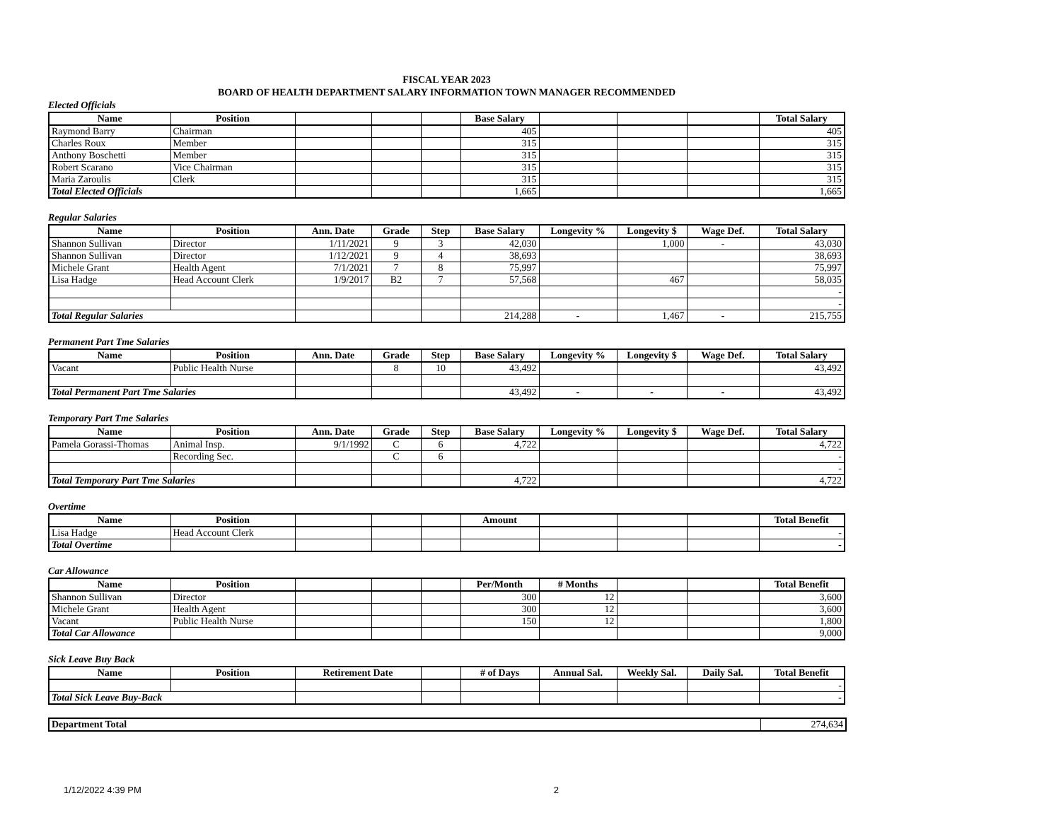FISCAL YEAR 2023
BOARD OF HEALTH DEPARTMENT SALARY INFORMATION TOWN MANAGER RECOMMENDED
Elected Officials
| Name | Position | | | | Base Salary | | | | Total Salary |
| --- | --- | --- | --- | --- | --- | --- | --- | --- | --- |
| Raymond Barry | Chairman | | | | 405 | | | | 405 |
| Charles Roux | Member | | | | 315 | | | | 315 |
| Anthony Boschetti | Member | | | | 315 | | | | 315 |
| Robert Scarano | Vice Chairman | | | | 315 | | | | 315 |
| Maria Zaroulis | Clerk | | | | 315 | | | | 315 |
| Total Elected Officials | | | | | 1,665 | | | | 1,665 |
Regular Salaries
| Name | Position | Ann. Date | Grade | Step | Base Salary | Longevity % | Longevity $ | Wage Def. | Total Salary |
| --- | --- | --- | --- | --- | --- | --- | --- | --- | --- |
| Shannon Sullivan | Director | 1/11/2021 | 9 | 3 | 42,030 | | 1,000 | - | 43,030 |
| Shannon Sullivan | Director | 1/12/2021 | 9 | 4 | 38,693 | | | | 38,693 |
| Michele Grant | Health Agent | 7/1/2021 | 7 | 8 | 75,997 | | | | 75,997 |
| Lisa Hadge | Head Account Clerk | 1/9/2017 | B2 | 7 | 57,568 | | 467 | | 58,035 |
| | | | | | | | | | - |
| | | | | | | | | | - |
| Total Regular Salaries | | | | | 214,288 | - | 1,467 | - | 215,755 |
Permanent Part Tme Salaries
| Name | Position | Ann. Date | Grade | Step | Base Salary | Longevity % | Longevity $ | Wage Def. | Total Salary |
| --- | --- | --- | --- | --- | --- | --- | --- | --- | --- |
| Vacant | Public Health Nurse | | 8 | 10 | 43,492 | | | | 43,492 |
| Total Permanent Part Tme Salaries | | | | | 43,492 | - | - | - | 43,492 |
Temporary Part Tme Salaries
| Name | Position | Ann. Date | Grade | Step | Base Salary | Longevity % | Longevity $ | Wage Def. | Total Salary |
| --- | --- | --- | --- | --- | --- | --- | --- | --- | --- |
| Pamela Gorassi-Thomas | Animal Insp. | 9/1/1992 | C | 6 | 4,722 | | | | 4,722 |
| | Recording Sec. | | C | 6 | | | | | - |
| | | | | | | | | | - |
| Total Temporary Part Tme Salaries | | | | | 4,722 | | | | 4,722 |
Overtime
| Name | Position | | | | Amount | | | | Total Benefit |
| --- | --- | --- | --- | --- | --- | --- | --- | --- | --- |
| Lisa Hadge | Head Account Clerk | | | | | | | | - |
| Total Overtime | | | | | | | | | - |
Car Allowance
| Name | Position | | | | Per/Month | # Months | | | Total Benefit |
| --- | --- | --- | --- | --- | --- | --- | --- | --- | --- |
| Shannon Sullivan | Director | | | | 300 | 12 | | | 3,600 |
| Michele Grant | Health Agent | | | | 300 | 12 | | | 3,600 |
| Vacant | Public Health Nurse | | | | 150 | 12 | | | 1,800 |
| Total Car Allowance | | | | | | | | | 9,000 |
Sick Leave Buy Back
| Name | Position | Retirement Date | | # of Days | Annual Sal. | Weekly Sal. | Daily Sal. | Total Benefit |
| --- | --- | --- | --- | --- | --- | --- | --- | --- |
| | | | | | | | | - |
| Total Sick Leave Buy-Back | | | | | | | | - |
| Department Total | 274,634 |
1/12/2022 4:39 PM 2